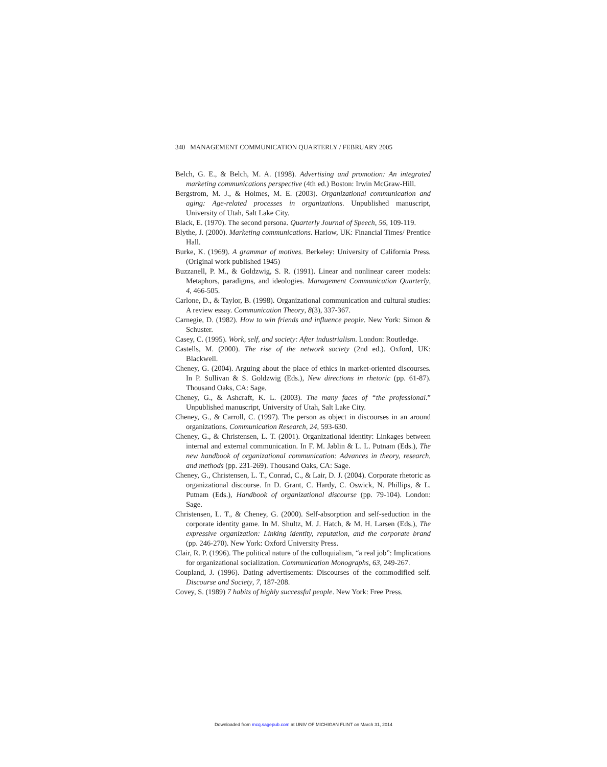340 MANAGEMENT COMMUNICATION QUARTERLY / FEBRUARY 2005
Belch, G. E., & Belch, M. A. (1998). Advertising and promotion: An integrated marketing communications perspective (4th ed.) Boston: Irwin McGraw-Hill.
Bergstrom, M. J., & Holmes, M. E. (2003). Organizational communication and aging: Age-related processes in organizations. Unpublished manuscript, University of Utah, Salt Lake City.
Black, E. (1970). The second persona. Quarterly Journal of Speech, 56, 109-119.
Blythe, J. (2000). Marketing communications. Harlow, UK: Financial Times/ Prentice Hall.
Burke, K. (1969). A grammar of motives. Berkeley: University of California Press. (Original work published 1945)
Buzzanell, P. M., & Goldzwig, S. R. (1991). Linear and nonlinear career models: Metaphors, paradigms, and ideologies. Management Communication Quarterly, 4, 466-505.
Carlone, D., & Taylor, B. (1998). Organizational communication and cultural studies: A review essay. Communication Theory, 8(3), 337-367.
Carnegie, D. (1982). How to win friends and influence people. New York: Simon & Schuster.
Casey, C. (1995). Work, self, and society: After industrialism. London: Routledge.
Castells, M. (2000). The rise of the network society (2nd ed.). Oxford, UK: Blackwell.
Cheney, G. (2004). Arguing about the place of ethics in market-oriented discourses. In P. Sullivan & S. Goldzwig (Eds.), New directions in rhetoric (pp. 61-87). Thousand Oaks, CA: Sage.
Cheney, G., & Ashcraft, K. L. (2003). The many faces of “the professional.” Unpublished manuscript, University of Utah, Salt Lake City.
Cheney, G., & Carroll, C. (1997). The person as object in discourses in an around organizations. Communication Research, 24, 593-630.
Cheney, G., & Christensen, L. T. (2001). Organizational identity: Linkages between internal and external communication. In F. M. Jablin & L. L. Putnam (Eds.), The new handbook of organizational communication: Advances in theory, research, and methods (pp. 231-269). Thousand Oaks, CA: Sage.
Cheney, G., Christensen, L. T., Conrad, C., & Lair, D. J. (2004). Corporate rhetoric as organizational discourse. In D. Grant, C. Hardy, C. Oswick, N. Phillips, & L. Putnam (Eds.), Handbook of organizational discourse (pp. 79-104). London: Sage.
Christensen, L. T., & Cheney, G. (2000). Self-absorption and self-seduction in the corporate identity game. In M. Shultz, M. J. Hatch, & M. H. Larsen (Eds.), The expressive organization: Linking identity, reputation, and the corporate brand (pp. 246-270). New York: Oxford University Press.
Clair, R. P. (1996). The political nature of the colloquialism, “a real job”: Implications for organizational socialization. Communication Monographs, 63, 249-267.
Coupland, J. (1996). Dating advertisements: Discourses of the commodified self. Discourse and Society, 7, 187-208.
Covey, S. (1989) 7 habits of highly successful people. New York: Free Press.
Downloaded from mcq.sagepub.com at UNIV OF MICHIGAN FLINT on March 31, 2014